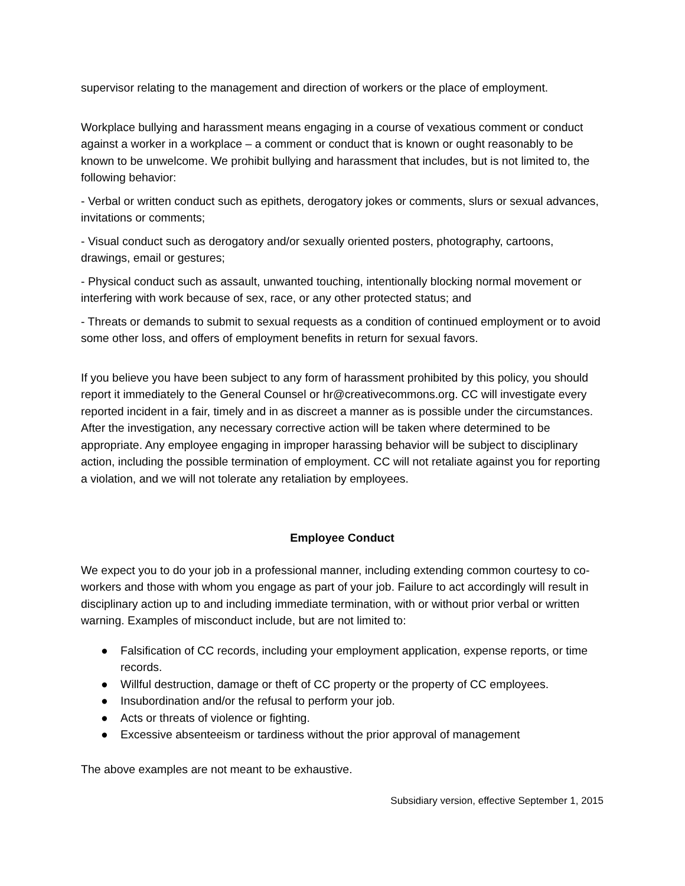supervisor relating to the management and direction of workers or the place of employment.
Workplace bullying and harassment means engaging in a course of vexatious comment or conduct against a worker in a workplace – a comment or conduct that is known or ought reasonably to be known to be unwelcome. We prohibit bullying and harassment that includes, but is not limited to, the following behavior:
- Verbal or written conduct such as epithets, derogatory jokes or comments, slurs or sexual advances, invitations or comments;
- Visual conduct such as derogatory and/or sexually oriented posters, photography, cartoons, drawings, email or gestures;
- Physical conduct such as assault, unwanted touching, intentionally blocking normal movement or interfering with work because of sex, race, or any other protected status; and
- Threats or demands to submit to sexual requests as a condition of continued employment or to avoid some other loss, and offers of employment benefits in return for sexual favors.
If you believe you have been subject to any form of harassment prohibited by this policy, you should report it immediately to the General Counsel or hr@creativecommons.org. CC will investigate every reported incident in a fair, timely and in as discreet a manner as is possible under the circumstances. After the investigation, any necessary corrective action will be taken where determined to be appropriate. Any employee engaging in improper harassing behavior will be subject to disciplinary action, including the possible termination of employment. CC will not retaliate against you for reporting a violation, and we will not tolerate any retaliation by employees.
Employee Conduct
We expect you to do your job in a professional manner, including extending common courtesy to co-workers and those with whom you engage as part of your job. Failure to act accordingly will result in disciplinary action up to and including immediate termination, with or without prior verbal or written warning. Examples of misconduct include, but are not limited to:
● Falsification of CC records, including your employment application, expense reports, or time records.
● Willful destruction, damage or theft of CC property or the property of CC employees.
● Insubordination and/or the refusal to perform your job.
● Acts or threats of violence or fighting.
● Excessive absenteeism or tardiness without the prior approval of management
The above examples are not meant to be exhaustive.
Subsidiary version, effective September 1, 2015